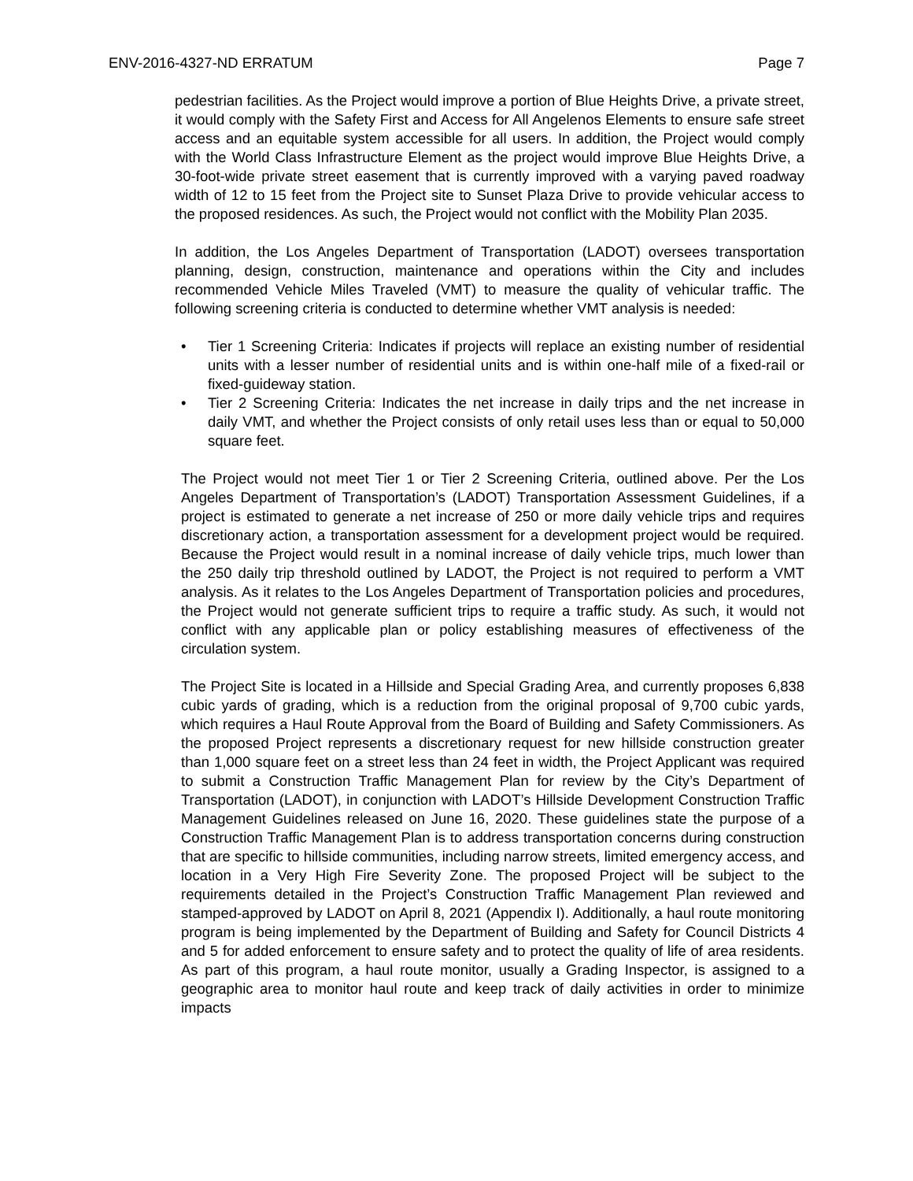ENV-2016-4327-ND ERRATUM Page 7
pedestrian facilities. As the Project would improve a portion of Blue Heights Drive, a private street, it would comply with the Safety First and Access for All Angelenos Elements to ensure safe street access and an equitable system accessible for all users. In addition, the Project would comply with the World Class Infrastructure Element as the project would improve Blue Heights Drive, a 30-foot-wide private street easement that is currently improved with a varying paved roadway width of 12 to 15 feet from the Project site to Sunset Plaza Drive to provide vehicular access to the proposed residences. As such, the Project would not conflict with the Mobility Plan 2035.
In addition, the Los Angeles Department of Transportation (LADOT) oversees transportation planning, design, construction, maintenance and operations within the City and includes recommended Vehicle Miles Traveled (VMT) to measure the quality of vehicular traffic. The following screening criteria is conducted to determine whether VMT analysis is needed:
• Tier 1 Screening Criteria: Indicates if projects will replace an existing number of residential units with a lesser number of residential units and is within one-half mile of a fixed-rail or fixed-guideway station.
• Tier 2 Screening Criteria: Indicates the net increase in daily trips and the net increase in daily VMT, and whether the Project consists of only retail uses less than or equal to 50,000 square feet.
The Project would not meet Tier 1 or Tier 2 Screening Criteria, outlined above. Per the Los Angeles Department of Transportation’s (LADOT) Transportation Assessment Guidelines, if a project is estimated to generate a net increase of 250 or more daily vehicle trips and requires discretionary action, a transportation assessment for a development project would be required. Because the Project would result in a nominal increase of daily vehicle trips, much lower than the 250 daily trip threshold outlined by LADOT, the Project is not required to perform a VMT analysis. As it relates to the Los Angeles Department of Transportation policies and procedures, the Project would not generate sufficient trips to require a traffic study. As such, it would not conflict with any applicable plan or policy establishing measures of effectiveness of the circulation system.
The Project Site is located in a Hillside and Special Grading Area, and currently proposes 6,838 cubic yards of grading, which is a reduction from the original proposal of 9,700 cubic yards, which requires a Haul Route Approval from the Board of Building and Safety Commissioners. As the proposed Project represents a discretionary request for new hillside construction greater than 1,000 square feet on a street less than 24 feet in width, the Project Applicant was required to submit a Construction Traffic Management Plan for review by the City’s Department of Transportation (LADOT), in conjunction with LADOT’s Hillside Development Construction Traffic Management Guidelines released on June 16, 2020. These guidelines state the purpose of a Construction Traffic Management Plan is to address transportation concerns during construction that are specific to hillside communities, including narrow streets, limited emergency access, and location in a Very High Fire Severity Zone. The proposed Project will be subject to the requirements detailed in the Project’s Construction Traffic Management Plan reviewed and stamped-approved by LADOT on April 8, 2021 (Appendix I). Additionally, a haul route monitoring program is being implemented by the Department of Building and Safety for Council Districts 4 and 5 for added enforcement to ensure safety and to protect the quality of life of area residents. As part of this program, a haul route monitor, usually a Grading Inspector, is assigned to a geographic area to monitor haul route and keep track of daily activities in order to minimize impacts